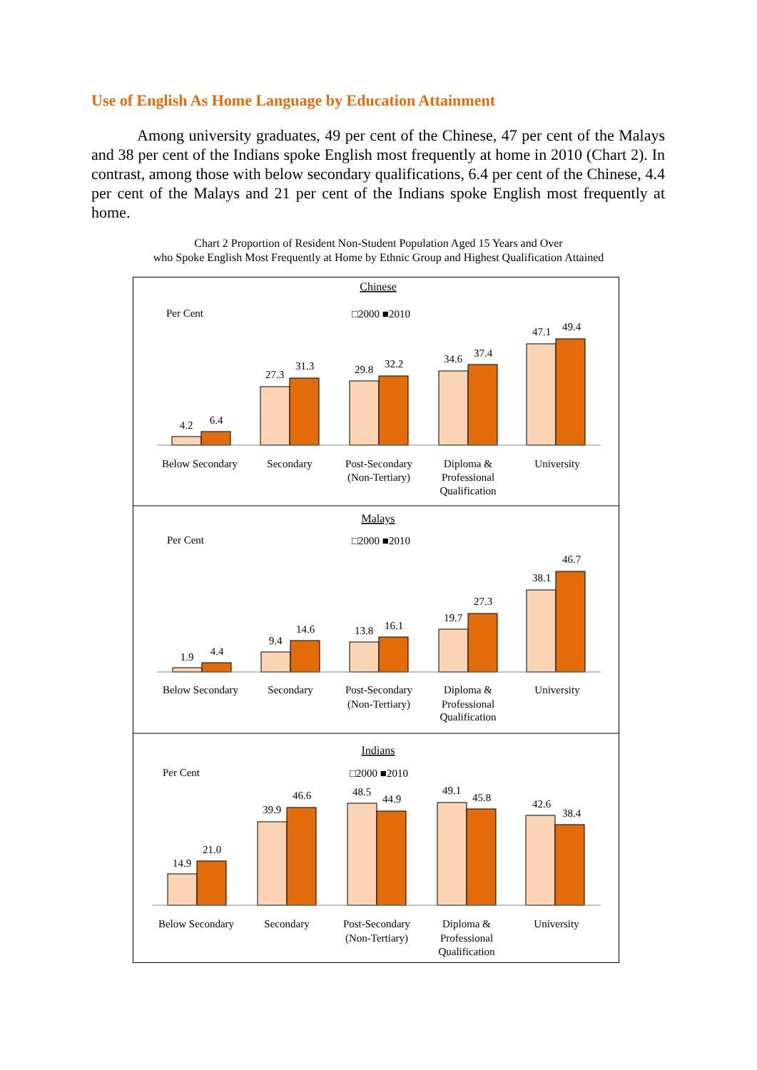Use of English As Home Language by Education Attainment
Among university graduates, 49 per cent of the Chinese, 47 per cent of the Malays and 38 per cent of the Indians spoke English most frequently at home in 2010 (Chart 2). In contrast, among those with below secondary qualifications, 6.4 per cent of the Chinese, 4.4 per cent of the Malays and 21 per cent of the Indians spoke English most frequently at home.
Chart 2 Proportion of Resident Non-Student Population Aged 15 Years and Over
who Spoke English Most Frequently at Home by Ethnic Group and Highest Qualification Attained
Chinese
Malays
Indians
Per Cent
Per Cent
Per Cent
□2000 ■2010
□2000 ■2010
□2000 ■2010
4.2
6.4
27.3
31.3
29.8
32.2
34.6
37.4
47.1
49.4
1.9
4.4
9.4
14.6
13.8
16.1
19.7
27.3
38.1
46.7
14.9
21.0
39.9
46.6
48.5
44.9
49.1
45.8
42.6
38.4
Below Secondary
Secondary
Post-Secondary
(Non-Tertiary)
Diploma &
Professional
Qualification
University
Below Secondary
Secondary
Post-Secondary
(Non-Tertiary)
Diploma &
Professional
Qualification
University
Below Secondary
Secondary
Post-Secondary
(Non-Tertiary)
Diploma &
Professional
Qualification
University